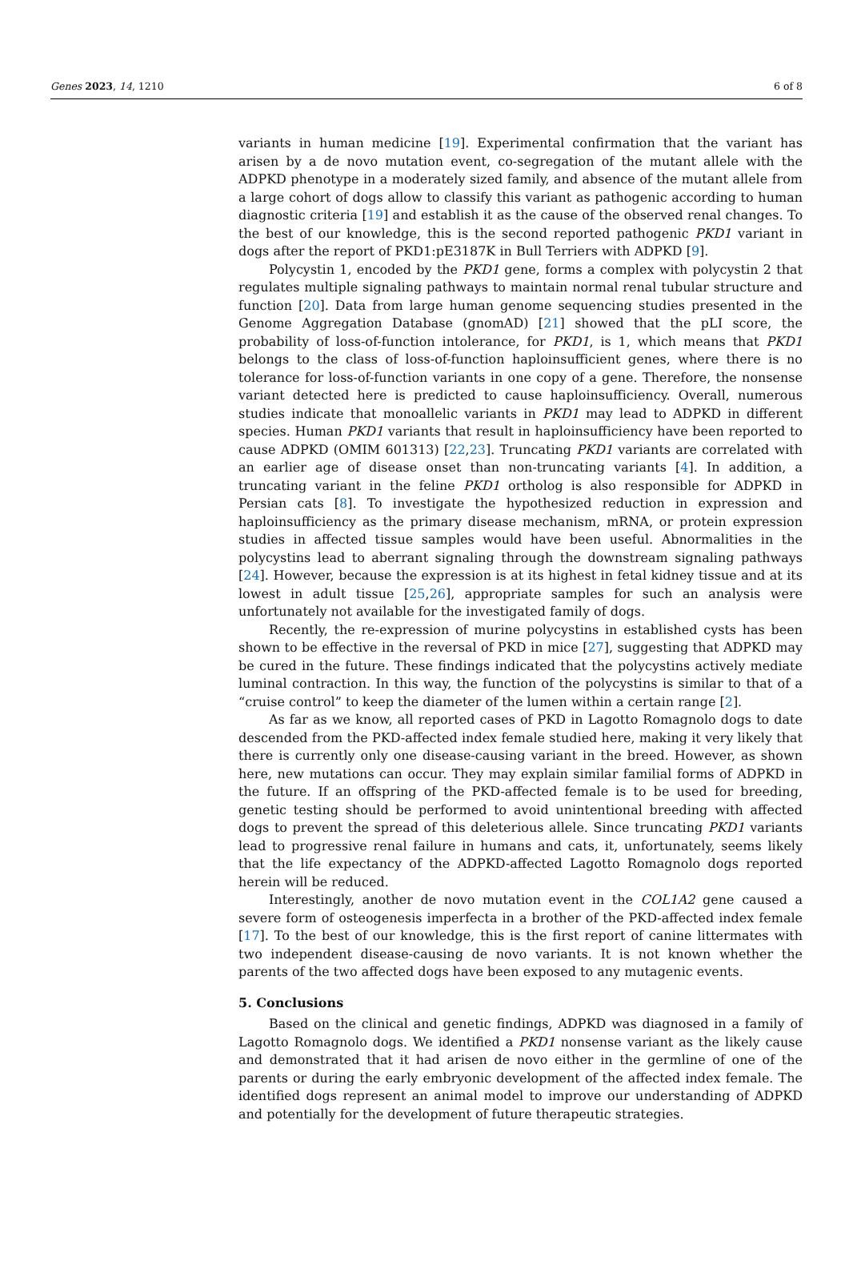Genes 2023, 14, 1210 6 of 8
variants in human medicine [19]. Experimental confirmation that the variant has arisen by a de novo mutation event, co-segregation of the mutant allele with the ADPKD phenotype in a moderately sized family, and absence of the mutant allele from a large cohort of dogs allow to classify this variant as pathogenic according to human diagnostic criteria [19] and establish it as the cause of the observed renal changes. To the best of our knowledge, this is the second reported pathogenic PKD1 variant in dogs after the report of PKD1:pE3187K in Bull Terriers with ADPKD [9].
Polycystin 1, encoded by the PKD1 gene, forms a complex with polycystin 2 that regulates multiple signaling pathways to maintain normal renal tubular structure and function [20]. Data from large human genome sequencing studies presented in the Genome Aggregation Database (gnomAD) [21] showed that the pLI score, the probability of loss-of-function intolerance, for PKD1, is 1, which means that PKD1 belongs to the class of loss-of-function haploinsufficient genes, where there is no tolerance for loss-of-function variants in one copy of a gene. Therefore, the nonsense variant detected here is predicted to cause haploinsufficiency. Overall, numerous studies indicate that monoallelic variants in PKD1 may lead to ADPKD in different species. Human PKD1 variants that result in haploinsufficiency have been reported to cause ADPKD (OMIM 601313) [22,23]. Truncating PKD1 variants are correlated with an earlier age of disease onset than non-truncating variants [4]. In addition, a truncating variant in the feline PKD1 ortholog is also responsible for ADPKD in Persian cats [8]. To investigate the hypothesized reduction in expression and haploinsufficiency as the primary disease mechanism, mRNA, or protein expression studies in affected tissue samples would have been useful. Abnormalities in the polycystins lead to aberrant signaling through the downstream signaling pathways [24]. However, because the expression is at its highest in fetal kidney tissue and at its lowest in adult tissue [25,26], appropriate samples for such an analysis were unfortunately not available for the investigated family of dogs.
Recently, the re-expression of murine polycystins in established cysts has been shown to be effective in the reversal of PKD in mice [27], suggesting that ADPKD may be cured in the future. These findings indicated that the polycystins actively mediate luminal contraction. In this way, the function of the polycystins is similar to that of a “cruise control” to keep the diameter of the lumen within a certain range [2].
As far as we know, all reported cases of PKD in Lagotto Romagnolo dogs to date descended from the PKD-affected index female studied here, making it very likely that there is currently only one disease-causing variant in the breed. However, as shown here, new mutations can occur. They may explain similar familial forms of ADPKD in the future. If an offspring of the PKD-affected female is to be used for breeding, genetic testing should be performed to avoid unintentional breeding with affected dogs to prevent the spread of this deleterious allele. Since truncating PKD1 variants lead to progressive renal failure in humans and cats, it, unfortunately, seems likely that the life expectancy of the ADPKD-affected Lagotto Romagnolo dogs reported herein will be reduced.
Interestingly, another de novo mutation event in the COL1A2 gene caused a severe form of osteogenesis imperfecta in a brother of the PKD-affected index female [17]. To the best of our knowledge, this is the first report of canine littermates with two independent disease-causing de novo variants. It is not known whether the parents of the two affected dogs have been exposed to any mutagenic events.
5. Conclusions
Based on the clinical and genetic findings, ADPKD was diagnosed in a family of Lagotto Romagnolo dogs. We identified a PKD1 nonsense variant as the likely cause and demonstrated that it had arisen de novo either in the germline of one of the parents or during the early embryonic development of the affected index female. The identified dogs represent an animal model to improve our understanding of ADPKD and potentially for the development of future therapeutic strategies.